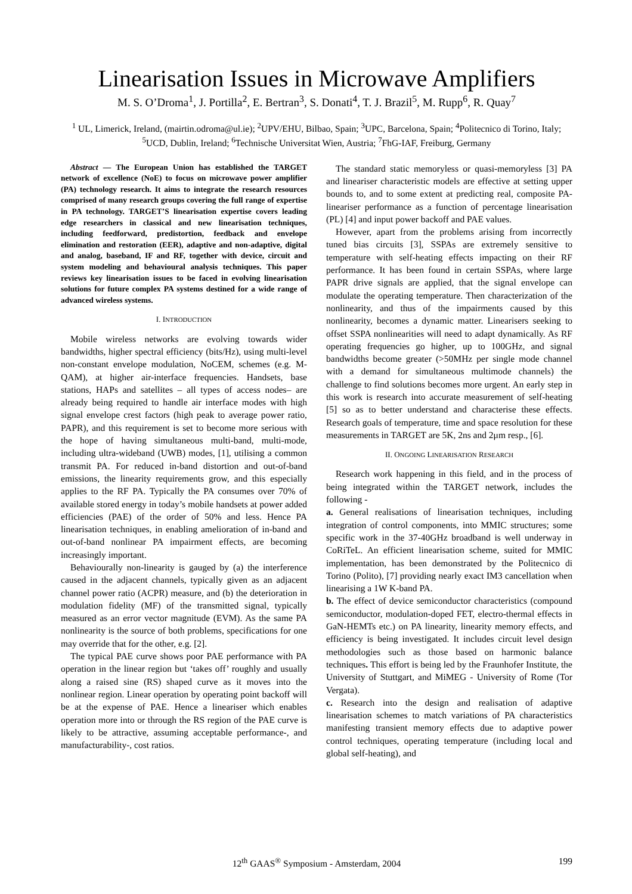Linearisation Issues in Microwave Amplifiers
M. S. O’Droma<sup>1</sup>, J. Portilla<sup>2</sup>, E. Bertran<sup>3</sup>, S. Donati<sup>4</sup>, T. J. Brazil<sup>5</sup>, M. Rupp<sup>6</sup>, R. Quay<sup>7</sup>
<sup>1</sup> UL, Limerick, Ireland, (mairtin.odroma@ul.ie); <sup>2</sup>UPV/EHU, Bilbao, Spain; <sup>3</sup>UPC, Barcelona, Spain; <sup>4</sup>Politecnico di Torino, Italy; <sup>5</sup>UCD, Dublin, Ireland; <sup>6</sup>Technische Universitat Wien, Austria; <sup>7</sup>FhG-IAF, Freiburg, Germany
Abstract — The European Union has established the TARGET network of excellence (NoE) to focus on microwave power amplifier (PA) technology research. It aims to integrate the research resources comprised of many research groups covering the full range of expertise in PA technology. TARGET’S linearisation expertise covers leading edge researchers in classical and new linearisation techniques, including feedforward, predistortion, feedback and envelope elimination and restoration (EER), adaptive and non-adaptive, digital and analog, baseband, IF and RF, together with device, circuit and system modeling and behavioural analysis techniques. This paper reviews key linearisation issues to be faced in evolving linearisation solutions for future complex PA systems destined for a wide range of advanced wireless systems.
I. INTRODUCTION
Mobile wireless networks are evolving towards wider bandwidths, higher spectral efficiency (bits/Hz), using multi-level non-constant envelope modulation, NoCEM, schemes (e.g. M-QAM), at higher air-interface frequencies. Handsets, base stations, HAPs and satellites – all types of access nodes– are already being required to handle air interface modes with high signal envelope crest factors (high peak to average power ratio, PAPR), and this requirement is set to become more serious with the hope of having simultaneous multi-band, multi-mode, including ultra-wideband (UWB) modes, [1], utilising a common transmit PA. For reduced in-band distortion and out-of-band emissions, the linearity requirements grow, and this especially applies to the RF PA. Typically the PA consumes over 70% of available stored energy in today’s mobile handsets at power added efficiencies (PAE) of the order of 50% and less. Hence PA linearisation techniques, in enabling amelioration of in-band and out-of-band nonlinear PA impairment effects, are becoming increasingly important.
Behaviourally non-linearity is gauged by (a) the interference caused in the adjacent channels, typically given as an adjacent channel power ratio (ACPR) measure, and (b) the deterioration in modulation fidelity (MF) of the transmitted signal, typically measured as an error vector magnitude (EVM). As the same PA nonlinearity is the source of both problems, specifications for one may override that for the other, e.g. [2].
The typical PAE curve shows poor PAE performance with PA operation in the linear region but ‘takes off’ roughly and usually along a raised sine (RS) shaped curve as it moves into the nonlinear region. Linear operation by operating point backoff will be at the expense of PAE. Hence a lineariser which enables operation more into or through the RS region of the PAE curve is likely to be attractive, assuming acceptable performance-, and manufacturability-, cost ratios.
The standard static memoryless or quasi-memoryless [3] PA and lineariser characteristic models are effective at setting upper bounds to, and to some extent at predicting real, composite PA-lineariser performance as a function of percentage linearisation (PL) [4] and input power backoff and PAE values.
However, apart from the problems arising from incorrectly tuned bias circuits [3], SSPAs are extremely sensitive to temperature with self-heating effects impacting on their RF performance. It has been found in certain SSPAs, where large PAPR drive signals are applied, that the signal envelope can modulate the operating temperature. Then characterization of the nonlinearity, and thus of the impairments caused by this nonlinearity, becomes a dynamic matter. Linearisers seeking to offset SSPA nonlinearities will need to adapt dynamically. As RF operating frequencies go higher, up to 100GHz, and signal bandwidths become greater (>50MHz per single mode channel with a demand for simultaneous multimode channels) the challenge to find solutions becomes more urgent. An early step in this work is research into accurate measurement of self-heating [5] so as to better understand and characterise these effects. Research goals of temperature, time and space resolution for these measurements in TARGET are 5K, 2ns and 2μm resp., [6].
II. ONGOING LINEARISATION RESEARCH
Research work happening in this field, and in the process of being integrated within the TARGET network, includes the following -
a. General realisations of linearisation techniques, including integration of control components, into MMIC structures; some specific work in the 37-40GHz broadband is well underway in CoRiTeL. An efficient linearisation scheme, suited for MMIC implementation, has been demonstrated by the Politecnico di Torino (Polito), [7] providing nearly exact IM3 cancellation when linearising a 1W K-band PA.
b. The effect of device semiconductor characteristics (compound semiconductor, modulation-doped FET, electro-thermal effects in GaN-HEMTs etc.) on PA linearity, linearity memory effects, and efficiency is being investigated. It includes circuit level design methodologies such as those based on harmonic balance techniques. This effort is being led by the Fraunhofer Institute, the University of Stuttgart, and MiMEG - University of Rome (Tor Vergata).
c. Research into the design and realisation of adaptive linearisation schemes to match variations of PA characteristics manifesting transient memory effects due to adaptive power control techniques, operating temperature (including local and global self-heating), and
12<sup>th</sup> GAAS<sup>®</sup> Symposium - Amsterdam, 2004
199